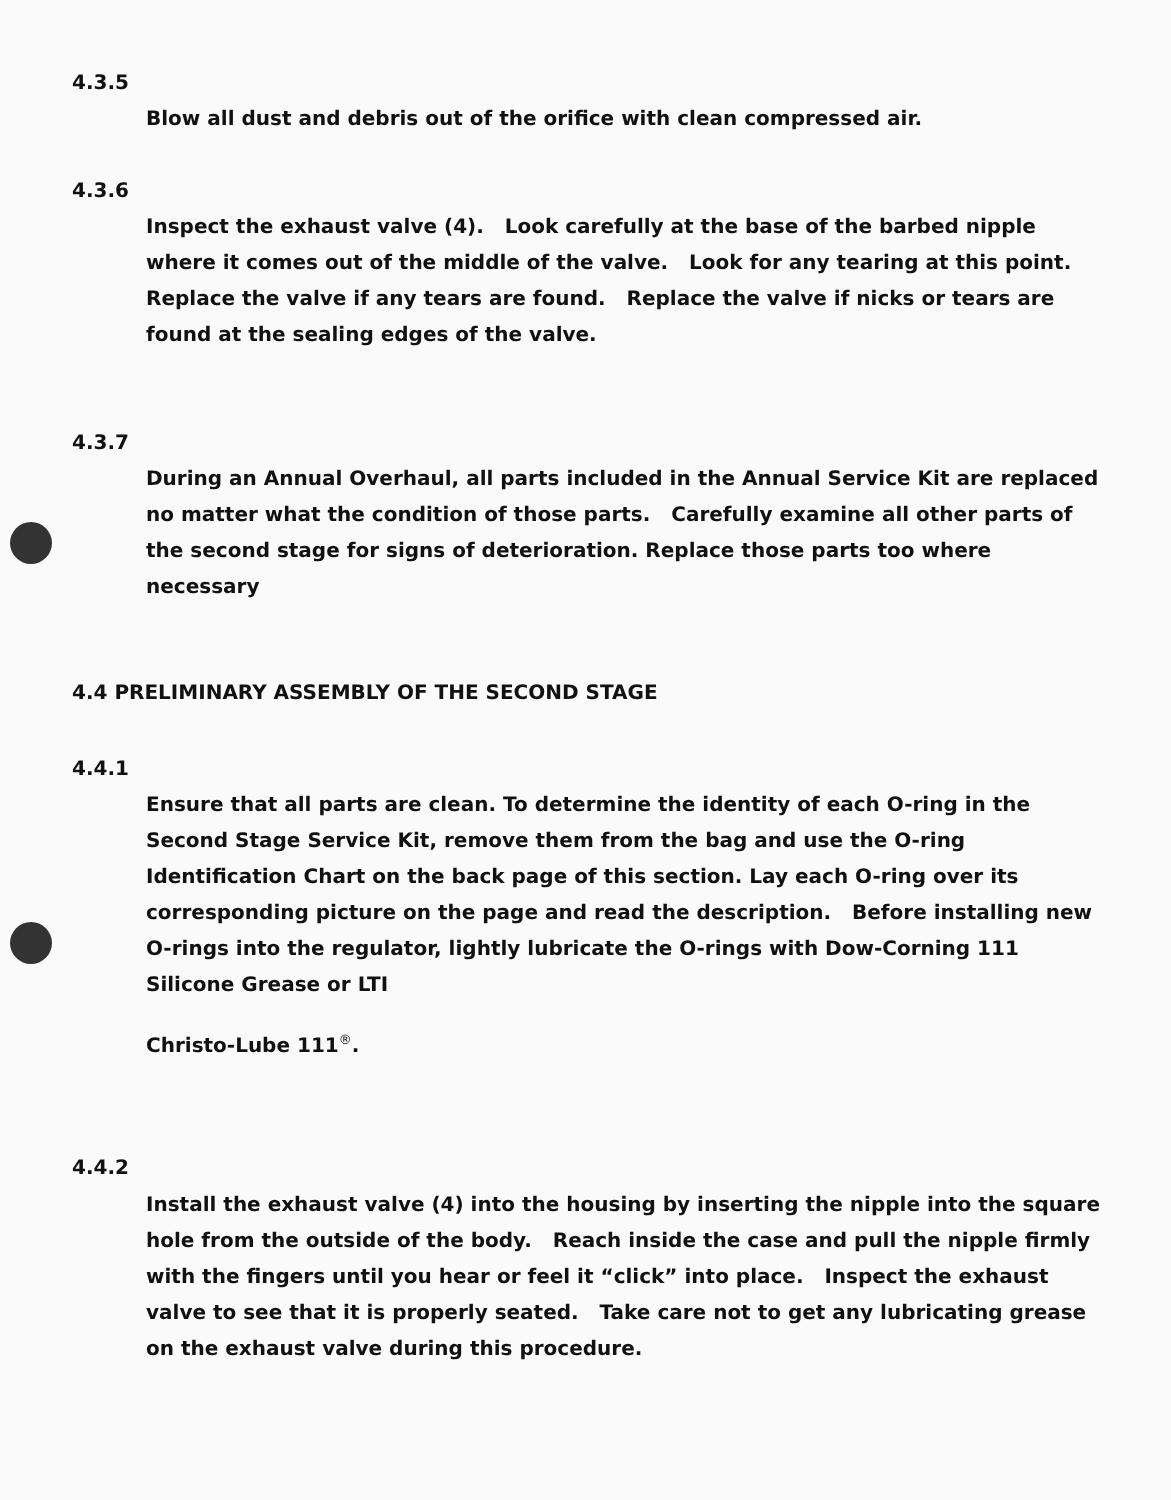4.3.5
Blow all dust and debris out of the orifice with clean compressed air.
4.3.6
Inspect the exhaust valve (4). Look carefully at the base of the barbed nipple where it comes out of the middle of the valve. Look for any tearing at this point. Replace the valve if any tears are found. Replace the valve if nicks or tears are found at the sealing edges of the valve.
4.3.7
During an Annual Overhaul, all parts included in the Annual Service Kit are replaced no matter what the condition of those parts. Carefully examine all other parts of the second stage for signs of deterioration. Replace those parts too where necessary
4.4 PRELIMINARY ASSEMBLY OF THE SECOND STAGE
4.4.1
Ensure that all parts are clean. To determine the identity of each O-ring in the Second Stage Service Kit, remove them from the bag and use the O-ring Identification Chart on the back page of this section. Lay each O-ring over its corresponding picture on the page and read the description. Before installing new O-rings into the regulator, lightly lubricate the O-rings with Dow-Corning 111 Silicone Grease or LTI
Christo-Lube 111<sup>®</sup>.
4.4.2
Install the exhaust valve (4) into the housing by inserting the nipple into the square hole from the outside of the body. Reach inside the case and pull the nipple firmly with the fingers until you hear or feel it “click” into place. Inspect the exhaust valve to see that it is properly seated. Take care not to get any lubricating grease on the exhaust valve during this procedure.